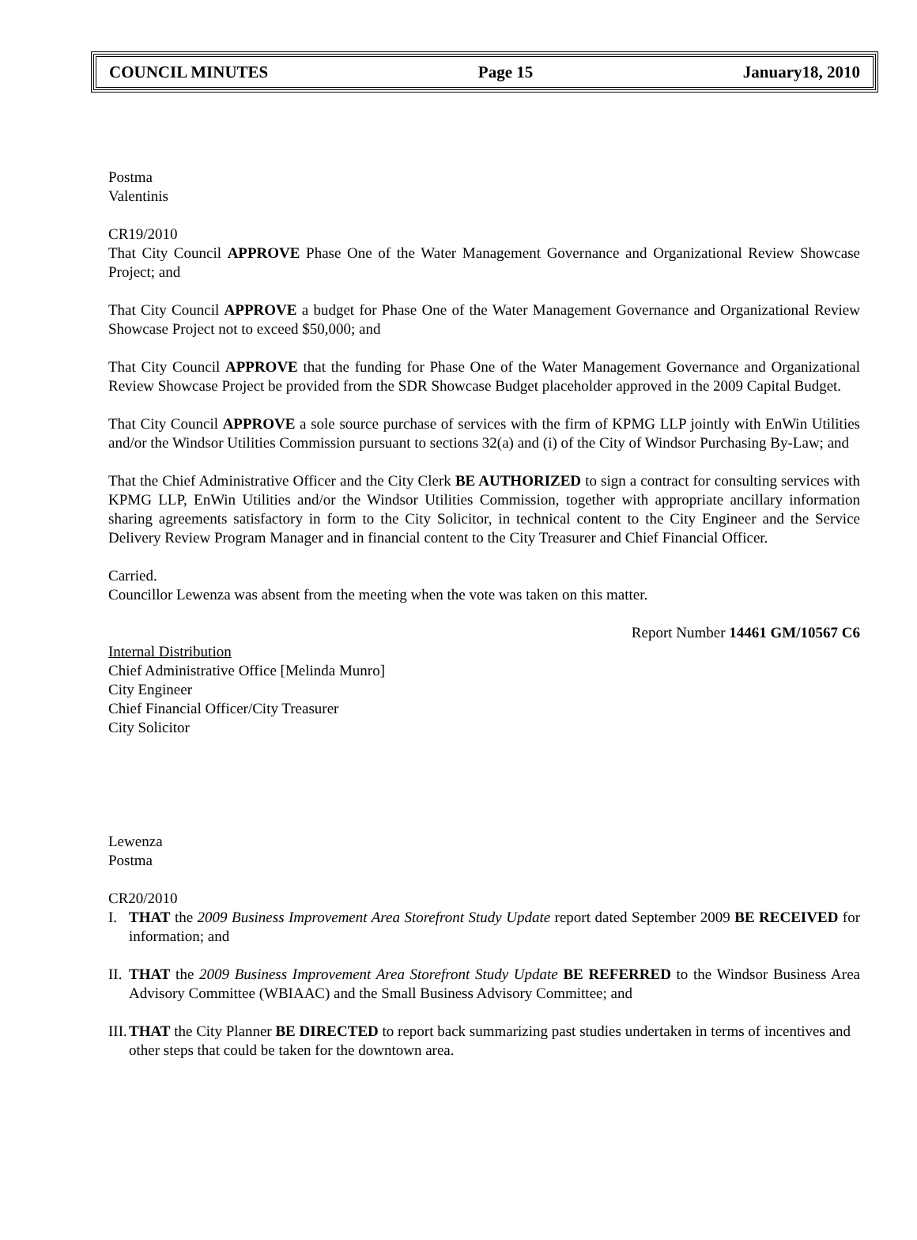COUNCIL MINUTES Page 15 January18, 2010
Postma
Valentinis
CR19/2010
That City Council APPROVE Phase One of the Water Management Governance and Organizational Review Showcase Project; and
That City Council APPROVE a budget for Phase One of the Water Management Governance and Organizational Review Showcase Project not to exceed $50,000; and
That City Council APPROVE that the funding for Phase One of the Water Management Governance and Organizational Review Showcase Project be provided from the SDR Showcase Budget placeholder approved in the 2009 Capital Budget.
That City Council APPROVE a sole source purchase of services with the firm of KPMG LLP jointly with EnWin Utilities and/or the Windsor Utilities Commission pursuant to sections 32(a) and (i) of the City of Windsor Purchasing By-Law; and
That the Chief Administrative Officer and the City Clerk BE AUTHORIZED to sign a contract for consulting services with KPMG LLP, EnWin Utilities and/or the Windsor Utilities Commission, together with appropriate ancillary information sharing agreements satisfactory in form to the City Solicitor, in technical content to the City Engineer and the Service Delivery Review Program Manager and in financial content to the City Treasurer and Chief Financial Officer.
Carried.
Councillor Lewenza was absent from the meeting when the vote was taken on this matter.
Report Number 14461 GM/10567 C6
Internal Distribution
Chief Administrative Office [Melinda Munro]
City Engineer
Chief Financial Officer/City Treasurer
City Solicitor
Lewenza
Postma
CR20/2010
I. THAT the 2009 Business Improvement Area Storefront Study Update report dated September 2009 BE RECEIVED for information; and
II. THAT the 2009 Business Improvement Area Storefront Study Update BE REFERRED to the Windsor Business Area Advisory Committee (WBIAAC) and the Small Business Advisory Committee; and
III. THAT the City Planner BE DIRECTED to report back summarizing past studies undertaken in terms of incentives and other steps that could be taken for the downtown area.